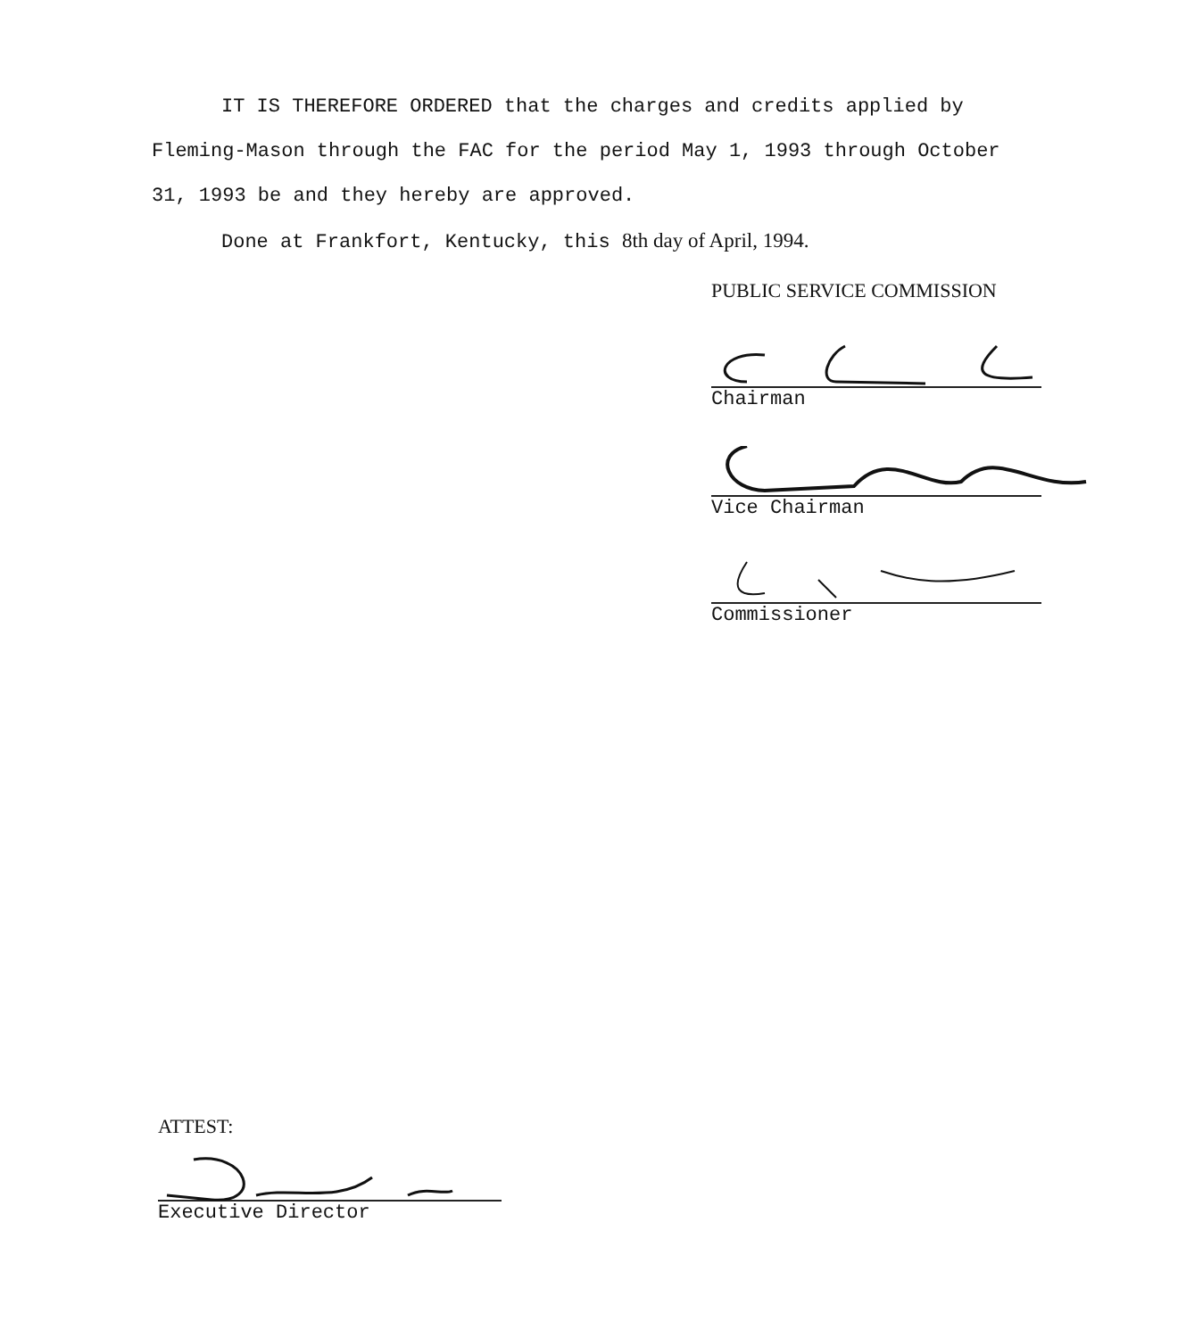IT IS THEREFORE ORDERED that the charges and credits applied by Fleming-Mason through the FAC for the period May 1, 1993 through October 31, 1993 be and they hereby are approved.
Done at Frankfort, Kentucky, this 8th day of April, 1994.
PUBLIC SERVICE COMMISSION
Chairman
Vice Chairman
Commissioner
ATTEST:
Executive Director